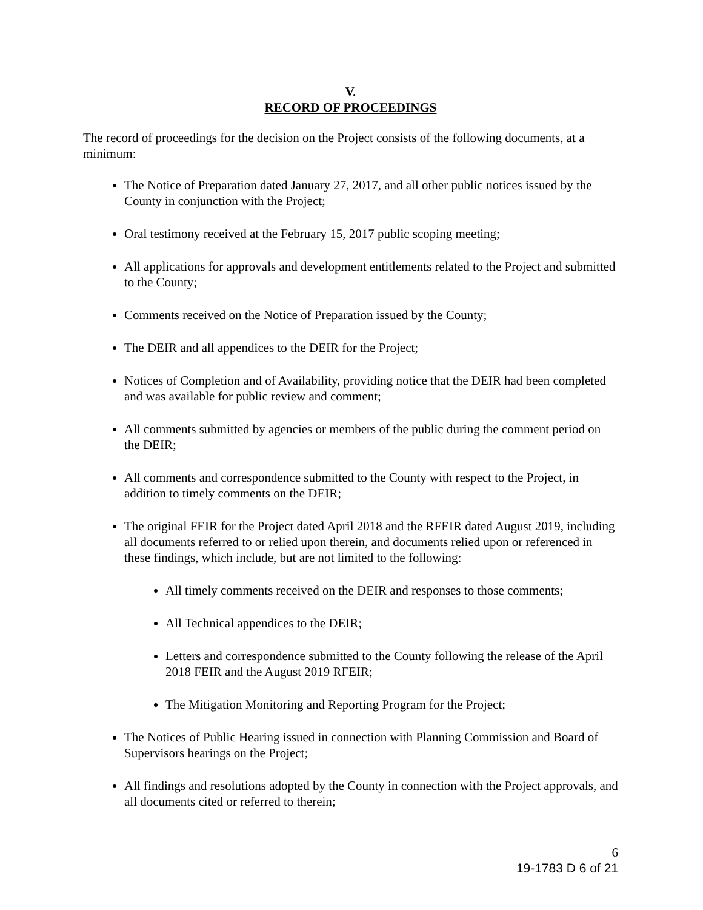V.
RECORD OF PROCEEDINGS
The record of proceedings for the decision on the Project consists of the following documents, at a minimum:
The Notice of Preparation dated January 27, 2017, and all other public notices issued by the County in conjunction with the Project;
Oral testimony received at the February 15, 2017 public scoping meeting;
All applications for approvals and development entitlements related to the Project and submitted to the County;
Comments received on the Notice of Preparation issued by the County;
The DEIR and all appendices to the DEIR for the Project;
Notices of Completion and of Availability, providing notice that the DEIR had been completed and was available for public review and comment;
All comments submitted by agencies or members of the public during the comment period on the DEIR;
All comments and correspondence submitted to the County with respect to the Project, in addition to timely comments on the DEIR;
The original FEIR for the Project dated April 2018 and the RFEIR dated August 2019, including all documents referred to or relied upon therein, and documents relied upon or referenced in these findings, which include, but are not limited to the following:
All timely comments received on the DEIR and responses to those comments;
All Technical appendices to the DEIR;
Letters and correspondence submitted to the County following the release of the April 2018 FEIR and the August 2019 RFEIR;
The Mitigation Monitoring and Reporting Program for the Project;
The Notices of Public Hearing issued in connection with Planning Commission and Board of Supervisors hearings on the Project;
All findings and resolutions adopted by the County in connection with the Project approvals, and all documents cited or referred to therein;
6
19-1783 D 6 of 21